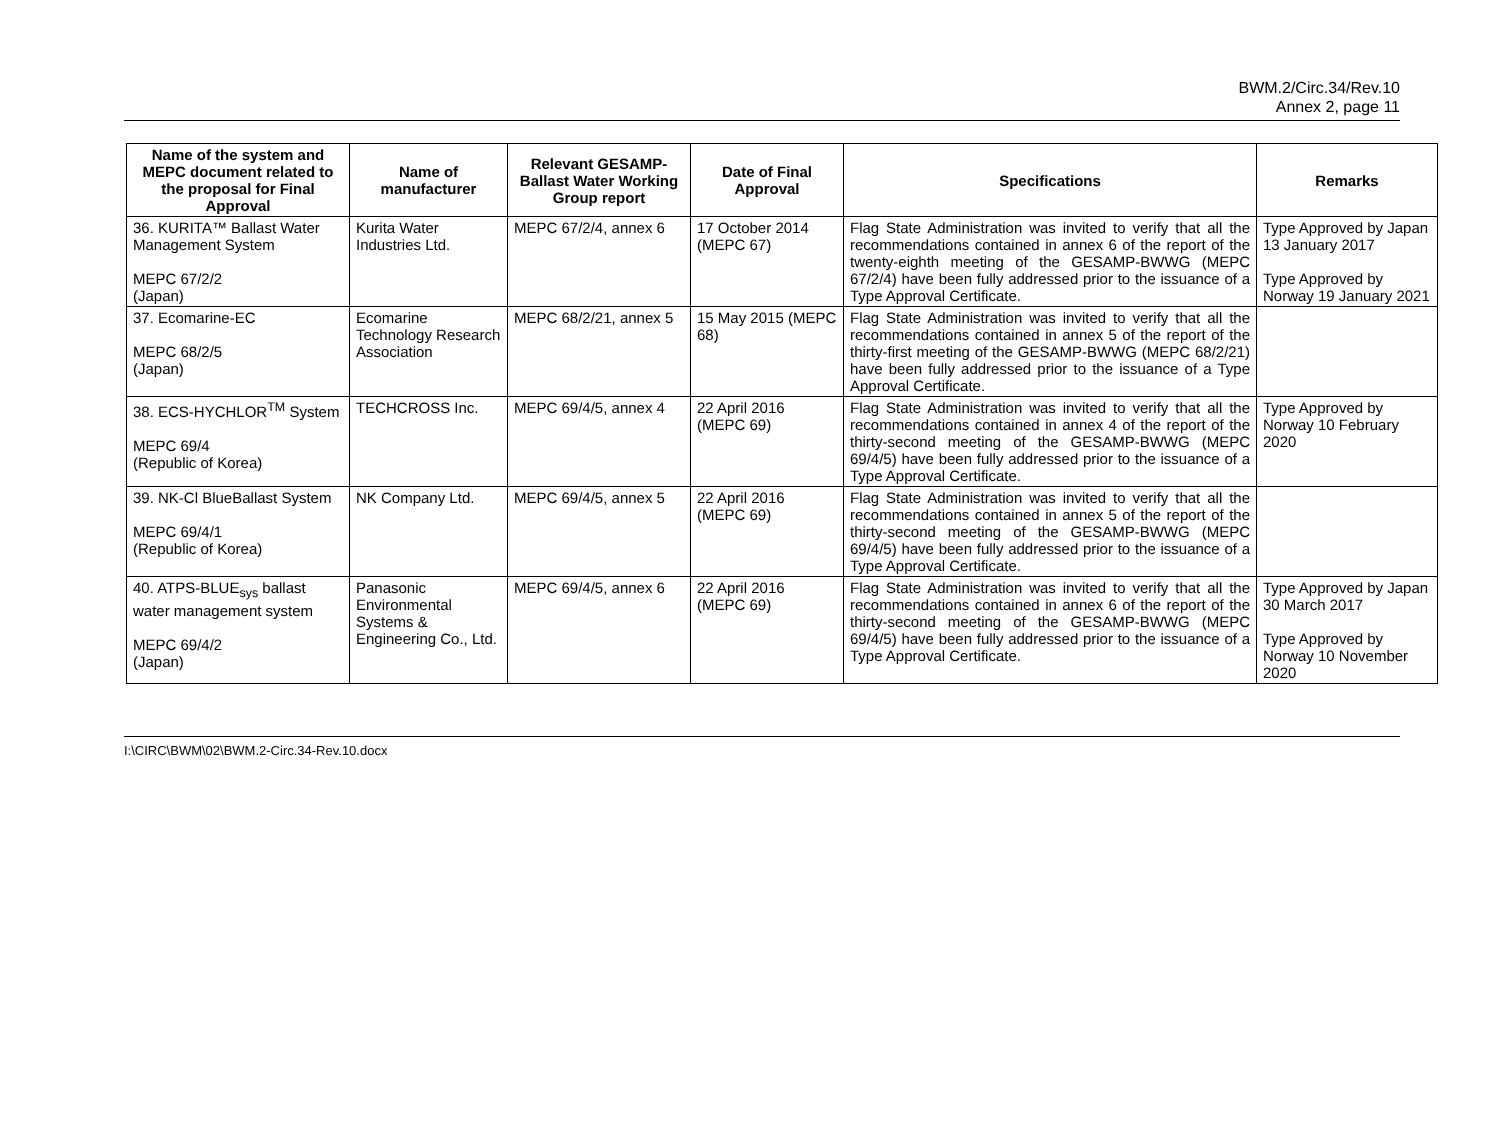BWM.2/Circ.34/Rev.10
Annex 2, page 11
| Name of the system and MEPC document related to the proposal for Final Approval | Name of manufacturer | Relevant GESAMP-Ballast Water Working Group report | Date of Final Approval | Specifications | Remarks |
| --- | --- | --- | --- | --- | --- |
| 36. KURITA™ Ballast Water Management System MEPC 67/2/2 (Japan) | Kurita Water Industries Ltd. | MEPC 67/2/4, annex 6 | 17 October 2014 (MEPC 67) | Flag State Administration was invited to verify that all the recommendations contained in annex 6 of the report of the twenty-eighth meeting of the GESAMP-BWWG (MEPC 67/2/4) have been fully addressed prior to the issuance of a Type Approval Certificate. | Type Approved by Japan 13 January 2017 Type Approved by Norway 19 January 2021 |
| 37. Ecomarine-EC MEPC 68/2/5 (Japan) | Ecomarine Technology Research Association | MEPC 68/2/21, annex 5 | 15 May 2015 (MEPC 68) | Flag State Administration was invited to verify that all the recommendations contained in annex 5 of the report of the thirty-first meeting of the GESAMP-BWWG (MEPC 68/2/21) have been fully addressed prior to the issuance of a Type Approval Certificate. | |
| 38. ECS-HYCHLOR<sup>TM</sup> System MEPC 69/4 (Republic of Korea) | TECHCROSS Inc. | MEPC 69/4/5, annex 4 | 22 April 2016 (MEPC 69) | Flag State Administration was invited to verify that all the recommendations contained in annex 4 of the report of the thirty-second meeting of the GESAMP-BWWG (MEPC 69/4/5) have been fully addressed prior to the issuance of a Type Approval Certificate. | Type Approved by Norway 10 February 2020 |
| 39. NK-Cl BlueBallast System MEPC 69/4/1 (Republic of Korea) | NK Company Ltd. | MEPC 69/4/5, annex 5 | 22 April 2016 (MEPC 69) | Flag State Administration was invited to verify that all the recommendations contained in annex 5 of the report of the thirty-second meeting of the GESAMP-BWWG (MEPC 69/4/5) have been fully addressed prior to the issuance of a Type Approval Certificate. | |
| 40. ATPS-BLUE<sub>sys</sub> ballast water management system MEPC 69/4/2 (Japan) | Panasonic Environmental Systems & Engineering Co., Ltd. | MEPC 69/4/5, annex 6 | 22 April 2016 (MEPC 69) | Flag State Administration was invited to verify that all the recommendations contained in annex 6 of the report of the thirty-second meeting of the GESAMP-BWWG (MEPC 69/4/5) have been fully addressed prior to the issuance of a Type Approval Certificate. | Type Approved by Japan 30 March 2017 Type Approved by Norway 10 November 2020 |
I:\CIRC\BWM\02\BWM.2-Circ.34-Rev.10.docx